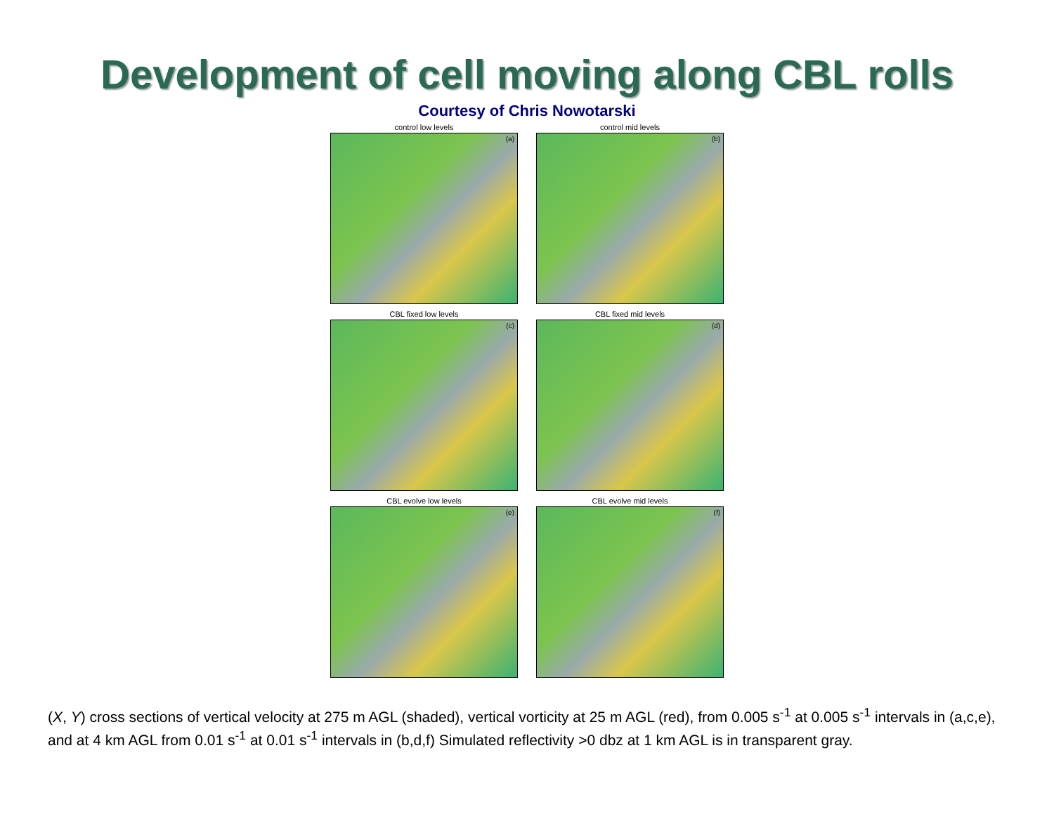Development of cell moving along CBL rolls
Courtesy of Chris Nowotarski
control low levels
(a)
control mid levels
(b)
CBL fixed low levels
(c)
CBL fixed mid levels
(d)
CBL evolve low levels
(e)
CBL evolve mid levels
(f)
(X, Y) cross sections of vertical velocity at 275 m AGL (shaded), vertical vorticity at 25 m AGL (red), from 0.005 s<sup>-1</sup> at 0.005 s<sup>-1</sup> intervals in (a,c,e), and at 4 km AGL from 0.01 s<sup>-1</sup> at 0.01 s<sup>-1</sup> intervals in (b,d,f) Simulated reflectivity >0 dbz at 1 km AGL is in transparent gray.